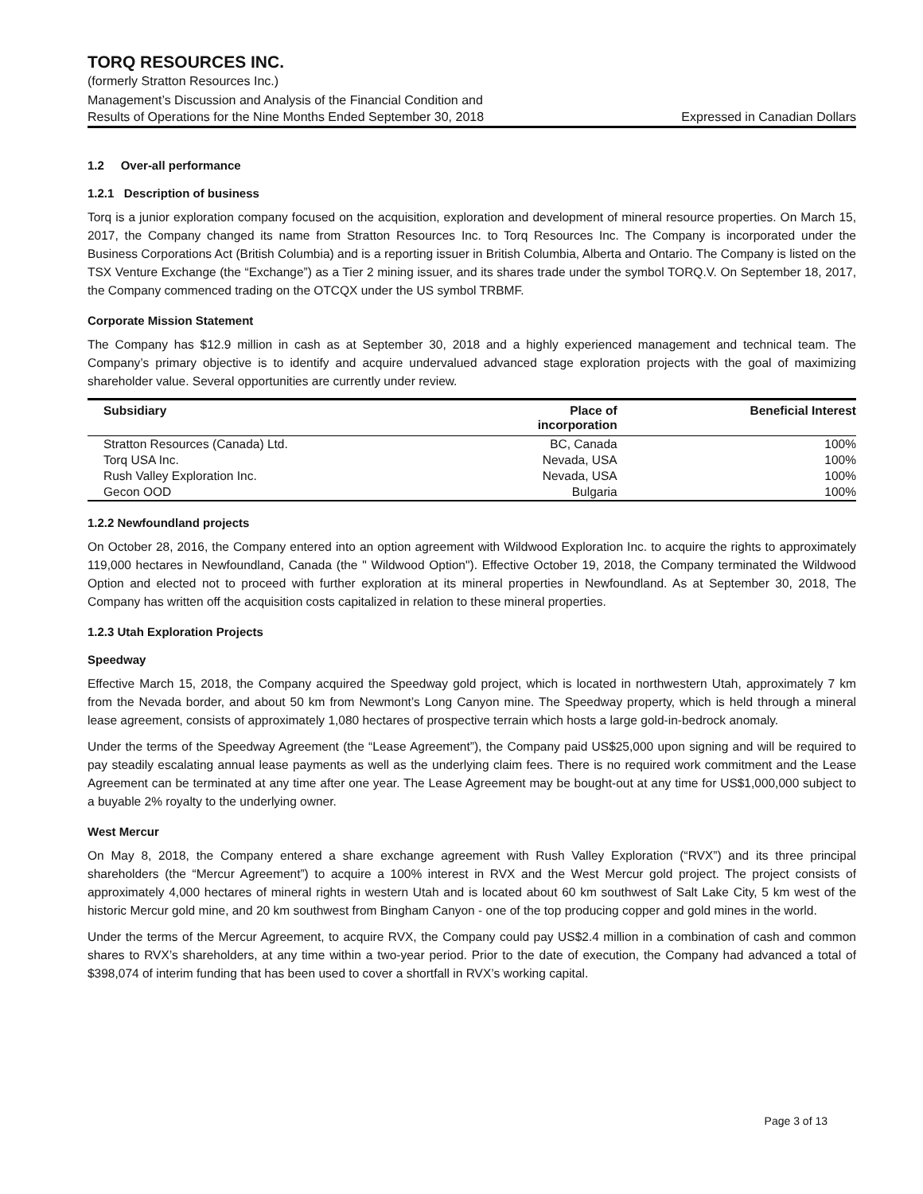TORQ RESOURCES INC.
(formerly Stratton Resources Inc.)
Management’s Discussion and Analysis of the Financial Condition and
Results of Operations for the Nine Months Ended September 30, 2018 Expressed in Canadian Dollars
1.2 Over-all performance
1.2.1 Description of business
Torq is a junior exploration company focused on the acquisition, exploration and development of mineral resource properties. On March 15, 2017, the Company changed its name from Stratton Resources Inc. to Torq Resources Inc. The Company is incorporated under the Business Corporations Act (British Columbia) and is a reporting issuer in British Columbia, Alberta and Ontario. The Company is listed on the TSX Venture Exchange (the “Exchange”) as a Tier 2 mining issuer, and its shares trade under the symbol TORQ.V. On September 18, 2017, the Company commenced trading on the OTCQX under the US symbol TRBMF.
Corporate Mission Statement
The Company has $12.9 million in cash as at September 30, 2018 and a highly experienced management and technical team. The Company’s primary objective is to identify and acquire undervalued advanced stage exploration projects with the goal of maximizing shareholder value. Several opportunities are currently under review.
| Subsidiary | Place of incorporation | Beneficial Interest |
| --- | --- | --- |
| Stratton Resources (Canada) Ltd. | BC, Canada | 100% |
| Torq USA Inc. | Nevada, USA | 100% |
| Rush Valley Exploration Inc. | Nevada, USA | 100% |
| Gecon OOD | Bulgaria | 100% |
1.2.2 Newfoundland projects
On October 28, 2016, the Company entered into an option agreement with Wildwood Exploration Inc. to acquire the rights to approximately 119,000 hectares in Newfoundland, Canada (the " Wildwood Option"). Effective October 19, 2018, the Company terminated the Wildwood Option and elected not to proceed with further exploration at its mineral properties in Newfoundland. As at September 30, 2018, The Company has written off the acquisition costs capitalized in relation to these mineral properties.
1.2.3 Utah Exploration Projects
Speedway
Effective March 15, 2018, the Company acquired the Speedway gold project, which is located in northwestern Utah, approximately 7 km from the Nevada border, and about 50 km from Newmont’s Long Canyon mine. The Speedway property, which is held through a mineral lease agreement, consists of approximately 1,080 hectares of prospective terrain which hosts a large gold-in-bedrock anomaly.
Under the terms of the Speedway Agreement (the “Lease Agreement”), the Company paid US$25,000 upon signing and will be required to pay steadily escalating annual lease payments as well as the underlying claim fees. There is no required work commitment and the Lease Agreement can be terminated at any time after one year. The Lease Agreement may be bought-out at any time for US$1,000,000 subject to a buyable 2% royalty to the underlying owner.
West Mercur
On May 8, 2018, the Company entered a share exchange agreement with Rush Valley Exploration (“RVX”) and its three principal shareholders (the “Mercur Agreement”) to acquire a 100% interest in RVX and the West Mercur gold project. The project consists of approximately 4,000 hectares of mineral rights in western Utah and is located about 60 km southwest of Salt Lake City, 5 km west of the historic Mercur gold mine, and 20 km southwest from Bingham Canyon - one of the top producing copper and gold mines in the world.
Under the terms of the Mercur Agreement, to acquire RVX, the Company could pay US$2.4 million in a combination of cash and common shares to RVX’s shareholders, at any time within a two-year period. Prior to the date of execution, the Company had advanced a total of $398,074 of interim funding that has been used to cover a shortfall in RVX’s working capital.
Page 3 of 13